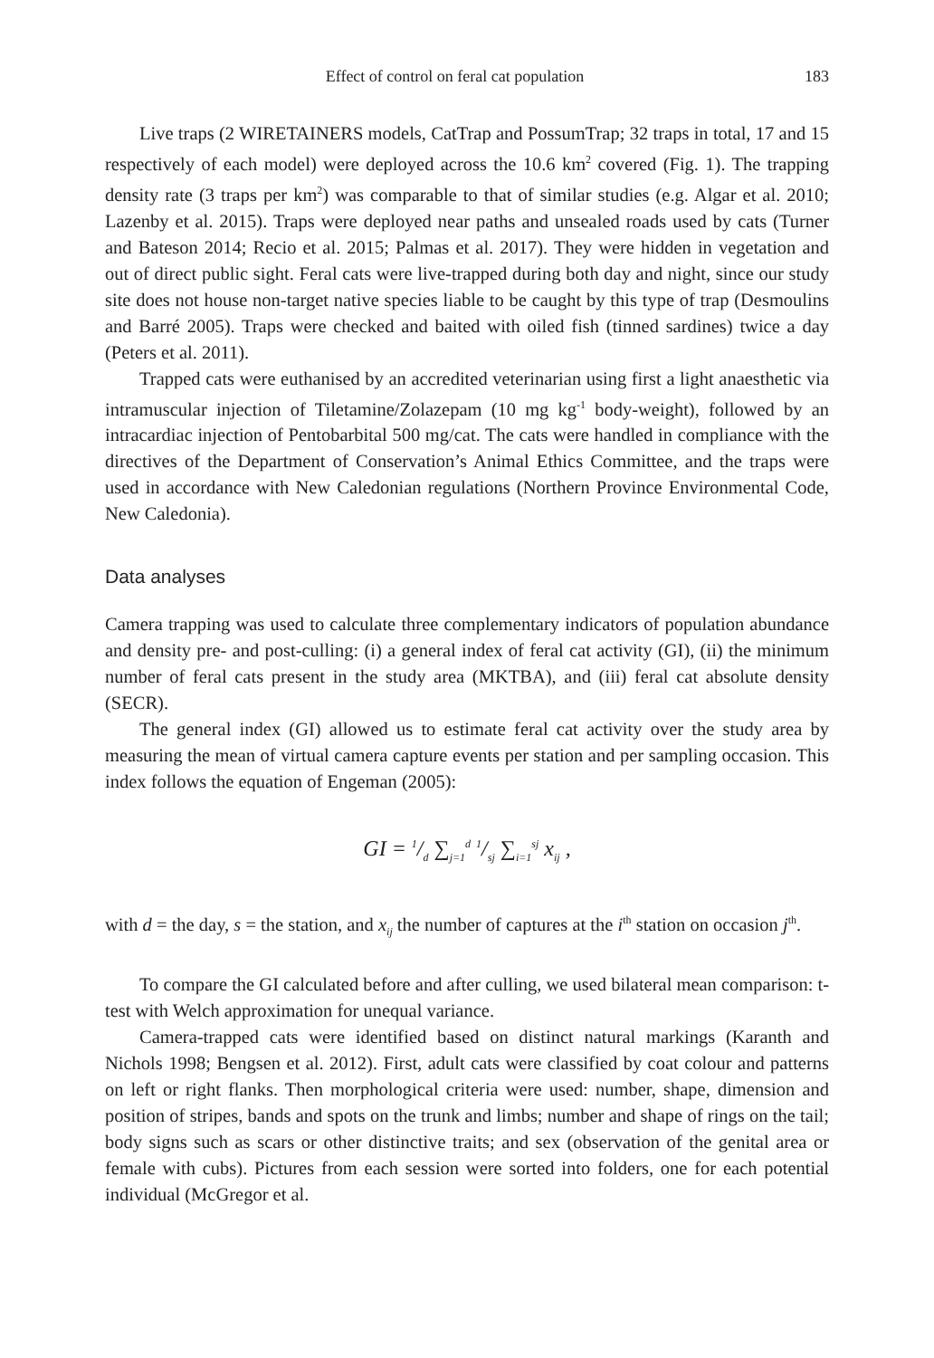Effect of control on feral cat population 183
Live traps (2 WIRETAINERS models, CatTrap and PossumTrap; 32 traps in total, 17 and 15 respectively of each model) were deployed across the 10.6 km<sup>2</sup> covered (Fig. 1). The trapping density rate (3 traps per km<sup>2</sup>) was comparable to that of similar studies (e.g. Algar et al. 2010; Lazenby et al. 2015). Traps were deployed near paths and unsealed roads used by cats (Turner and Bateson 2014; Recio et al. 2015; Palmas et al. 2017). They were hidden in vegetation and out of direct public sight. Feral cats were live-trapped during both day and night, since our study site does not house non-target native species liable to be caught by this type of trap (Desmoulins and Barré 2005). Traps were checked and baited with oiled fish (tinned sardines) twice a day (Peters et al. 2011).
Trapped cats were euthanised by an accredited veterinarian using first a light anaesthetic via intramuscular injection of Tiletamine/Zolazepam (10 mg kg<sup>-1</sup> body-weight), followed by an intracardiac injection of Pentobarbital 500 mg/cat. The cats were handled in compliance with the directives of the Department of Conservation’s Animal Ethics Committee, and the traps were used in accordance with New Caledonian regulations (Northern Province Environmental Code, New Caledonia).
Data analyses
Camera trapping was used to calculate three complementary indicators of population abundance and density pre- and post-culling: (i) a general index of feral cat activity (GI), (ii) the minimum number of feral cats present in the study area (MKTBA), and (iii) feral cat absolute density (SECR).
The general index (GI) allowed us to estimate feral cat activity over the study area by measuring the mean of virtual camera capture events per station and per sampling occasion. This index follows the equation of Engeman (2005):
GI = 1/d ∑<sub>j=1</sub><sup>d</sup> 1/sj ∑<sub>i=1</sub><sup>sj</sup> x<sub>ij</sub> ,
with d = the day, s = the station, and x<sub>ij</sub> the number of captures at the i<sup>th</sup> station on occasion j<sup>th</sup>.
To compare the GI calculated before and after culling, we used bilateral mean comparison: t-test with Welch approximation for unequal variance.
Camera-trapped cats were identified based on distinct natural markings (Karanth and Nichols 1998; Bengsen et al. 2012). First, adult cats were classified by coat colour and patterns on left or right flanks. Then morphological criteria were used: number, shape, dimension and position of stripes, bands and spots on the trunk and limbs; number and shape of rings on the tail; body signs such as scars or other distinctive traits; and sex (observation of the genital area or female with cubs). Pictures from each session were sorted into folders, one for each potential individual (McGregor et al.